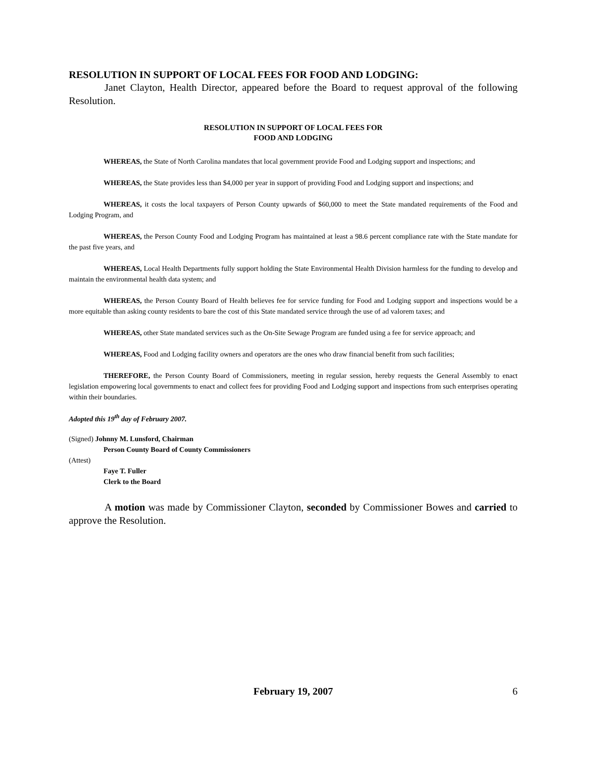RESOLUTION IN SUPPORT OF LOCAL FEES FOR FOOD AND LODGING:
Janet Clayton, Health Director, appeared before the Board to request approval of the following Resolution.
RESOLUTION IN SUPPORT OF LOCAL FEES FOR
FOOD AND LODGING
WHEREAS, the State of North Carolina mandates that local government provide Food and Lodging support and inspections; and
WHEREAS, the State provides less than $4,000 per year in support of providing Food and Lodging support and inspections; and
WHEREAS, it costs the local taxpayers of Person County upwards of $60,000 to meet the State mandated requirements of the Food and Lodging Program, and
WHEREAS, the Person County Food and Lodging Program has maintained at least a 98.6 percent compliance rate with the State mandate for the past five years, and
WHEREAS, Local Health Departments fully support holding the State Environmental Health Division harmless for the funding to develop and maintain the environmental health data system; and
WHEREAS, the Person County Board of Health believes fee for service funding for Food and Lodging support and inspections would be a more equitable than asking county residents to bare the cost of this State mandated service through the use of ad valorem taxes; and
WHEREAS, other State mandated services such as the On-Site Sewage Program are funded using a fee for service approach; and
WHEREAS, Food and Lodging facility owners and operators are the ones who draw financial benefit from such facilities;
THEREFORE, the Person County Board of Commissioners, meeting in regular session, hereby requests the General Assembly to enact legislation empowering local governments to enact and collect fees for providing Food and Lodging support and inspections from such enterprises operating within their boundaries.
Adopted this 19<sup>th</sup> day of February 2007.
(Signed) Johnny M. Lunsford, Chairman
Person County Board of County Commissioners
(Attest)
Faye T. Fuller
Clerk to the Board
A motion was made by Commissioner Clayton, seconded by Commissioner Bowes and carried to approve the Resolution.
February 19, 2007 6